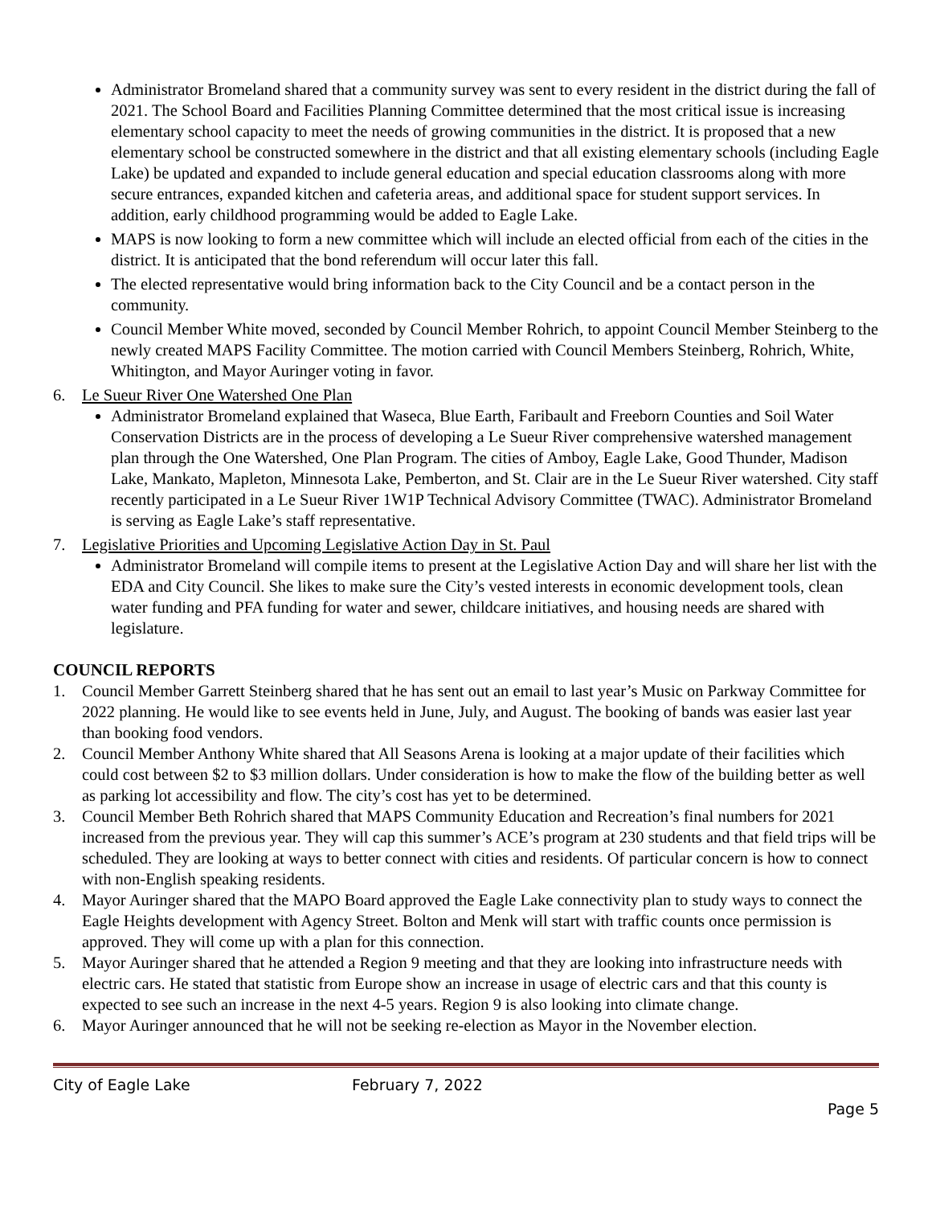Administrator Bromeland shared that a community survey was sent to every resident in the district during the fall of 2021. The School Board and Facilities Planning Committee determined that the most critical issue is increasing elementary school capacity to meet the needs of growing communities in the district. It is proposed that a new elementary school be constructed somewhere in the district and that all existing elementary schools (including Eagle Lake) be updated and expanded to include general education and special education classrooms along with more secure entrances, expanded kitchen and cafeteria areas, and additional space for student support services. In addition, early childhood programming would be added to Eagle Lake.
MAPS is now looking to form a new committee which will include an elected official from each of the cities in the district. It is anticipated that the bond referendum will occur later this fall.
The elected representative would bring information back to the City Council and be a contact person in the community.
Council Member White moved, seconded by Council Member Rohrich, to appoint Council Member Steinberg to the newly created MAPS Facility Committee. The motion carried with Council Members Steinberg, Rohrich, White, Whitington, and Mayor Auringer voting in favor.
6. Le Sueur River One Watershed One Plan
Administrator Bromeland explained that Waseca, Blue Earth, Faribault and Freeborn Counties and Soil Water Conservation Districts are in the process of developing a Le Sueur River comprehensive watershed management plan through the One Watershed, One Plan Program. The cities of Amboy, Eagle Lake, Good Thunder, Madison Lake, Mankato, Mapleton, Minnesota Lake, Pemberton, and St. Clair are in the Le Sueur River watershed. City staff recently participated in a Le Sueur River 1W1P Technical Advisory Committee (TWAC). Administrator Bromeland is serving as Eagle Lake’s staff representative.
7. Legislative Priorities and Upcoming Legislative Action Day in St. Paul
Administrator Bromeland will compile items to present at the Legislative Action Day and will share her list with the EDA and City Council. She likes to make sure the City’s vested interests in economic development tools, clean water funding and PFA funding for water and sewer, childcare initiatives, and housing needs are shared with legislature.
COUNCIL REPORTS
1. Council Member Garrett Steinberg shared that he has sent out an email to last year’s Music on Parkway Committee for 2022 planning. He would like to see events held in June, July, and August. The booking of bands was easier last year than booking food vendors.
2. Council Member Anthony White shared that All Seasons Arena is looking at a major update of their facilities which could cost between $2 to $3 million dollars. Under consideration is how to make the flow of the building better as well as parking lot accessibility and flow. The city’s cost has yet to be determined.
3. Council Member Beth Rohrich shared that MAPS Community Education and Recreation’s final numbers for 2021 increased from the previous year. They will cap this summer’s ACE’s program at 230 students and that field trips will be scheduled. They are looking at ways to better connect with cities and residents. Of particular concern is how to connect with non-English speaking residents.
4. Mayor Auringer shared that the MAPO Board approved the Eagle Lake connectivity plan to study ways to connect the Eagle Heights development with Agency Street. Bolton and Menk will start with traffic counts once permission is approved. They will come up with a plan for this connection.
5. Mayor Auringer shared that he attended a Region 9 meeting and that they are looking into infrastructure needs with electric cars. He stated that statistic from Europe show an increase in usage of electric cars and that this county is expected to see such an increase in the next 4-5 years. Region 9 is also looking into climate change.
6. Mayor Auringer announced that he will not be seeking re-election as Mayor in the November election.
City of Eagle Lake February 7, 2022
Page 5